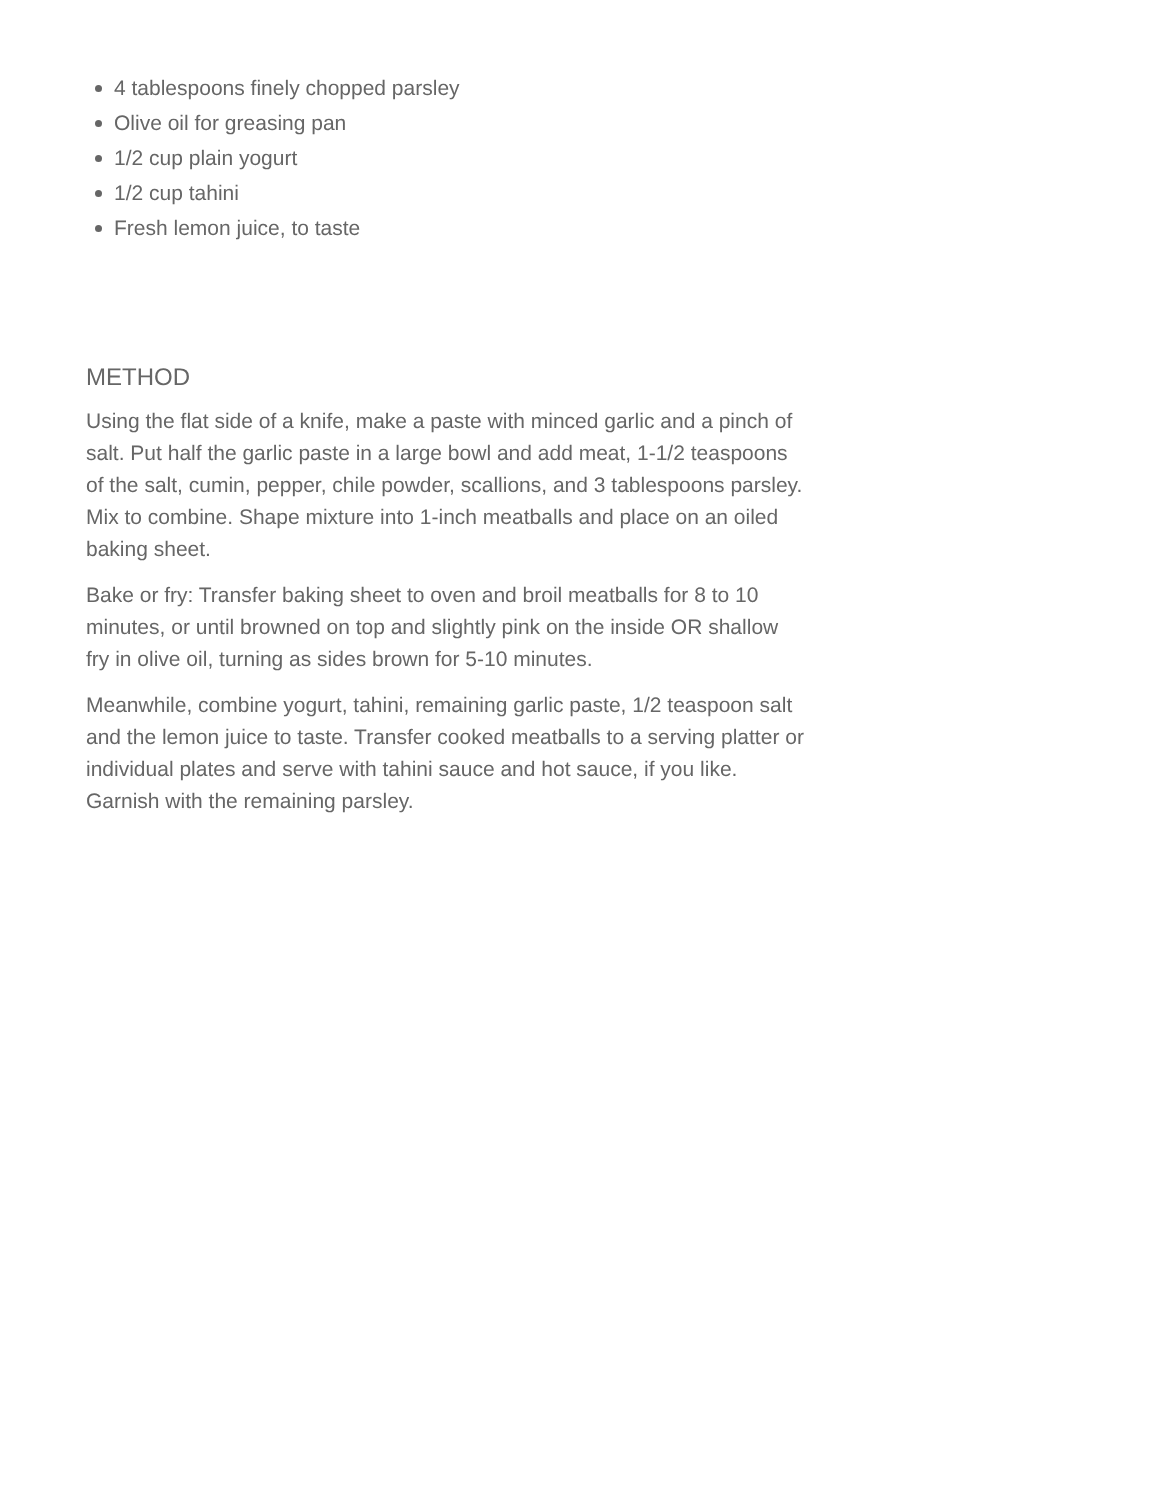4 tablespoons finely chopped parsley
Olive oil for greasing pan
1/2 cup plain yogurt
1/2 cup tahini
Fresh lemon juice, to taste
METHOD
Using the flat side of a knife, make a paste with minced garlic and a pinch of salt. Put half the garlic paste in a large bowl and add meat, 1-1/2 teaspoons of the salt, cumin, pepper, chile powder, scallions, and 3 tablespoons parsley. Mix to combine. Shape mixture into 1-inch meatballs and place on an oiled baking sheet.
Bake or fry: Transfer baking sheet to oven and broil meatballs for 8 to 10 minutes, or until browned on top and slightly pink on the inside OR shallow fry in olive oil, turning as sides brown for 5-10 minutes.
Meanwhile, combine yogurt, tahini, remaining garlic paste, 1/2 teaspoon salt and the lemon juice to taste. Transfer cooked meatballs to a serving platter or individual plates and serve with tahini sauce and hot sauce, if you like. Garnish with the remaining parsley.